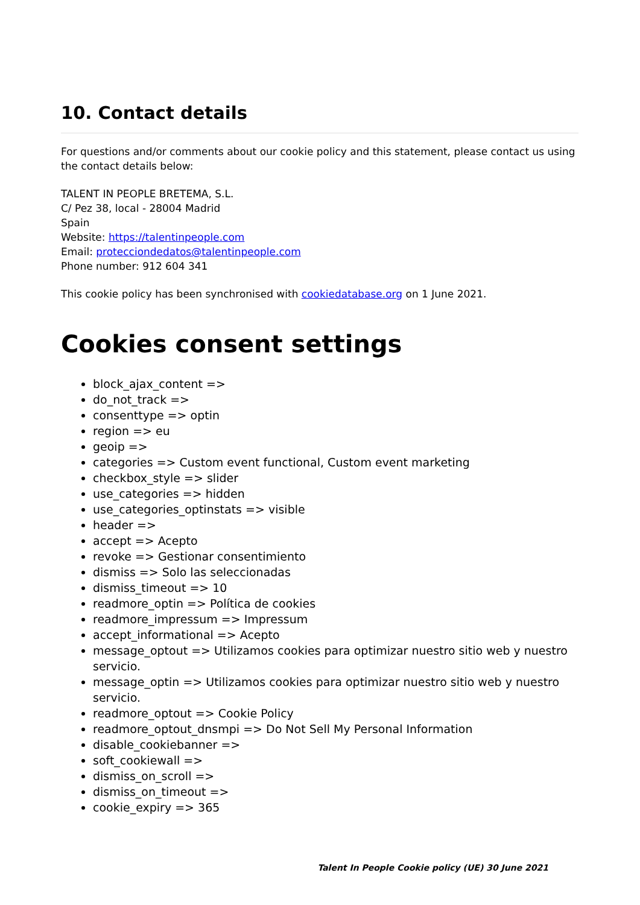10. Contact details
For questions and/or comments about our cookie policy and this statement, please contact us using the contact details below:
TALENT IN PEOPLE BRETEMA, S.L.
C/ Pez 38, local - 28004 Madrid
Spain
Website: https://talentinpeople.com
Email: protecciondedatos@talentinpeople.com
Phone number: 912 604 341
This cookie policy has been synchronised with cookiedatabase.org on 1 June 2021.
Cookies consent settings
block_ajax_content =>
do_not_track =>
consenttype => optin
region => eu
geoip =>
categories => Custom event functional, Custom event marketing
checkbox_style => slider
use_categories => hidden
use_categories_optinstats => visible
header =>
accept => Acepto
revoke => Gestionar consentimiento
dismiss => Solo las seleccionadas
dismiss_timeout => 10
readmore_optin => Política de cookies
readmore_impressum => Impressum
accept_informational => Acepto
message_optout => Utilizamos cookies para optimizar nuestro sitio web y nuestro servicio.
message_optin => Utilizamos cookies para optimizar nuestro sitio web y nuestro servicio.
readmore_optout => Cookie Policy
readmore_optout_dnsmpi => Do Not Sell My Personal Information
disable_cookiebanner =>
soft_cookiewall =>
dismiss_on_scroll =>
dismiss_on_timeout =>
cookie_expiry => 365
Talent In People Cookie policy (UE) 30 June 2021